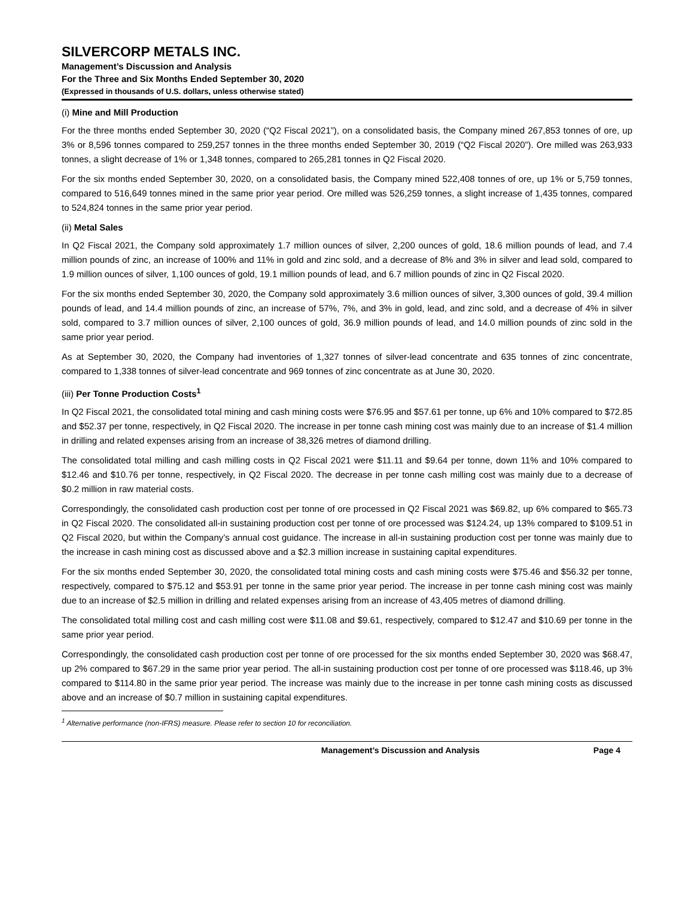SILVERCORP METALS INC.
Management’s Discussion and Analysis
For the Three and Six Months Ended September 30, 2020
(Expressed in thousands of U.S. dollars, unless otherwise stated)
(i) Mine and Mill Production
For the three months ended September 30, 2020 (“Q2 Fiscal 2021”), on a consolidated basis, the Company mined 267,853 tonnes of ore, up 3% or 8,596 tonnes compared to 259,257 tonnes in the three months ended September 30, 2019 (“Q2 Fiscal 2020”). Ore milled was 263,933 tonnes, a slight decrease of 1% or 1,348 tonnes, compared to 265,281 tonnes in Q2 Fiscal 2020.
For the six months ended September 30, 2020, on a consolidated basis, the Company mined 522,408 tonnes of ore, up 1% or 5,759 tonnes, compared to 516,649 tonnes mined in the same prior year period. Ore milled was 526,259 tonnes, a slight increase of 1,435 tonnes, compared to 524,824 tonnes in the same prior year period.
(ii) Metal Sales
In Q2 Fiscal 2021, the Company sold approximately 1.7 million ounces of silver, 2,200 ounces of gold, 18.6 million pounds of lead, and 7.4 million pounds of zinc, an increase of 100% and 11% in gold and zinc sold, and a decrease of 8% and 3% in silver and lead sold, compared to 1.9 million ounces of silver, 1,100 ounces of gold, 19.1 million pounds of lead, and 6.7 million pounds of zinc in Q2 Fiscal 2020.
For the six months ended September 30, 2020, the Company sold approximately 3.6 million ounces of silver, 3,300 ounces of gold, 39.4 million pounds of lead, and 14.4 million pounds of zinc, an increase of 57%, 7%, and 3% in gold, lead, and zinc sold, and a decrease of 4% in silver sold, compared to 3.7 million ounces of silver, 2,100 ounces of gold, 36.9 million pounds of lead, and 14.0 million pounds of zinc sold in the same prior year period.
As at September 30, 2020, the Company had inventories of 1,327 tonnes of silver-lead concentrate and 635 tonnes of zinc concentrate, compared to 1,338 tonnes of silver-lead concentrate and 969 tonnes of zinc concentrate as at June 30, 2020.
(iii) Per Tonne Production Costs<sup>1</sup>
In Q2 Fiscal 2021, the consolidated total mining and cash mining costs were $76.95 and $57.61 per tonne, up 6% and 10% compared to $72.85 and $52.37 per tonne, respectively, in Q2 Fiscal 2020. The increase in per tonne cash mining cost was mainly due to an increase of $1.4 million in drilling and related expenses arising from an increase of 38,326 metres of diamond drilling.
The consolidated total milling and cash milling costs in Q2 Fiscal 2021 were $11.11 and $9.64 per tonne, down 11% and 10% compared to $12.46 and $10.76 per tonne, respectively, in Q2 Fiscal 2020. The decrease in per tonne cash milling cost was mainly due to a decrease of $0.2 million in raw material costs.
Correspondingly, the consolidated cash production cost per tonne of ore processed in Q2 Fiscal 2021 was $69.82, up 6% compared to $65.73 in Q2 Fiscal 2020. The consolidated all-in sustaining production cost per tonne of ore processed was $124.24, up 13% compared to $109.51 in Q2 Fiscal 2020, but within the Company’s annual cost guidance. The increase in all-in sustaining production cost per tonne was mainly due to the increase in cash mining cost as discussed above and a $2.3 million increase in sustaining capital expenditures.
For the six months ended September 30, 2020, the consolidated total mining costs and cash mining costs were $75.46 and $56.32 per tonne, respectively, compared to $75.12 and $53.91 per tonne in the same prior year period. The increase in per tonne cash mining cost was mainly due to an increase of $2.5 million in drilling and related expenses arising from an increase of 43,405 metres of diamond drilling.
The consolidated total milling cost and cash milling cost were $11.08 and $9.61, respectively, compared to $12.47 and $10.69 per tonne in the same prior year period.
Correspondingly, the consolidated cash production cost per tonne of ore processed for the six months ended September 30, 2020 was $68.47, up 2% compared to $67.29 in the same prior year period. The all-in sustaining production cost per tonne of ore processed was $118.46, up 3% compared to $114.80 in the same prior year period. The increase was mainly due to the increase in per tonne cash mining costs as discussed above and an increase of $0.7 million in sustaining capital expenditures.
<sup>1</sup> Alternative performance (non-IFRS) measure. Please refer to section 10 for reconciliation.
Management’s Discussion and Analysis Page 4